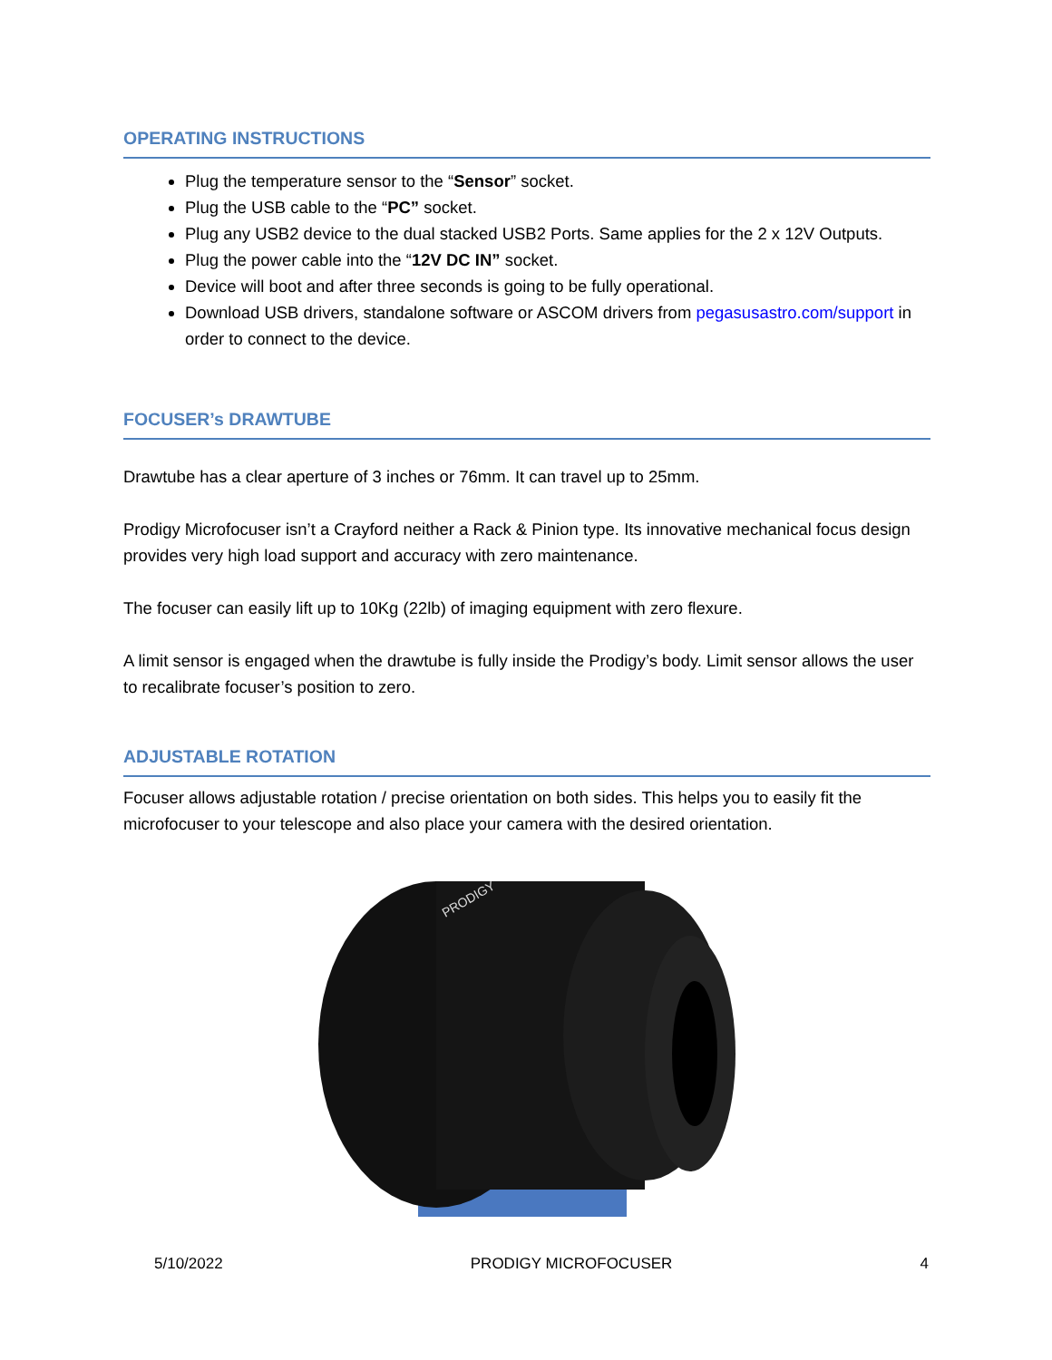OPERATING INSTRUCTIONS
Plug the temperature sensor to the “Sensor” socket.
Plug the USB cable to the “PC” socket.
Plug any USB2 device to the dual stacked USB2 Ports. Same applies for the 2 x 12V Outputs.
Plug the power cable into the “12V DC IN” socket.
Device will boot and after three seconds is going to be fully operational.
Download USB drivers, standalone software or ASCOM drivers from pegasusastro.com/support in order to connect to the device.
FOCUSER’s DRAWTUBE
Drawtube has a clear aperture of 3 inches or 76mm. It can travel up to 25mm.
Prodigy Microfocuser isn’t a Crayford neither a Rack & Pinion type. Its innovative mechanical focus design provides very high load support and accuracy with zero maintenance.
The focuser can easily lift up to 10Kg (22lb) of imaging equipment with zero flexure.
A limit sensor is engaged when the drawtube is fully inside the Prodigy’s body. Limit sensor allows the user to recalibrate focuser’s position to zero.
ADJUSTABLE ROTATION
Focuser allows adjustable rotation / precise orientation on both sides. This helps you to easily fit the microfocuser to your telescope and also place your camera with the desired orientation.
PRODIGY
5/10/2022 PRODIGY MICROFOCUSER 4